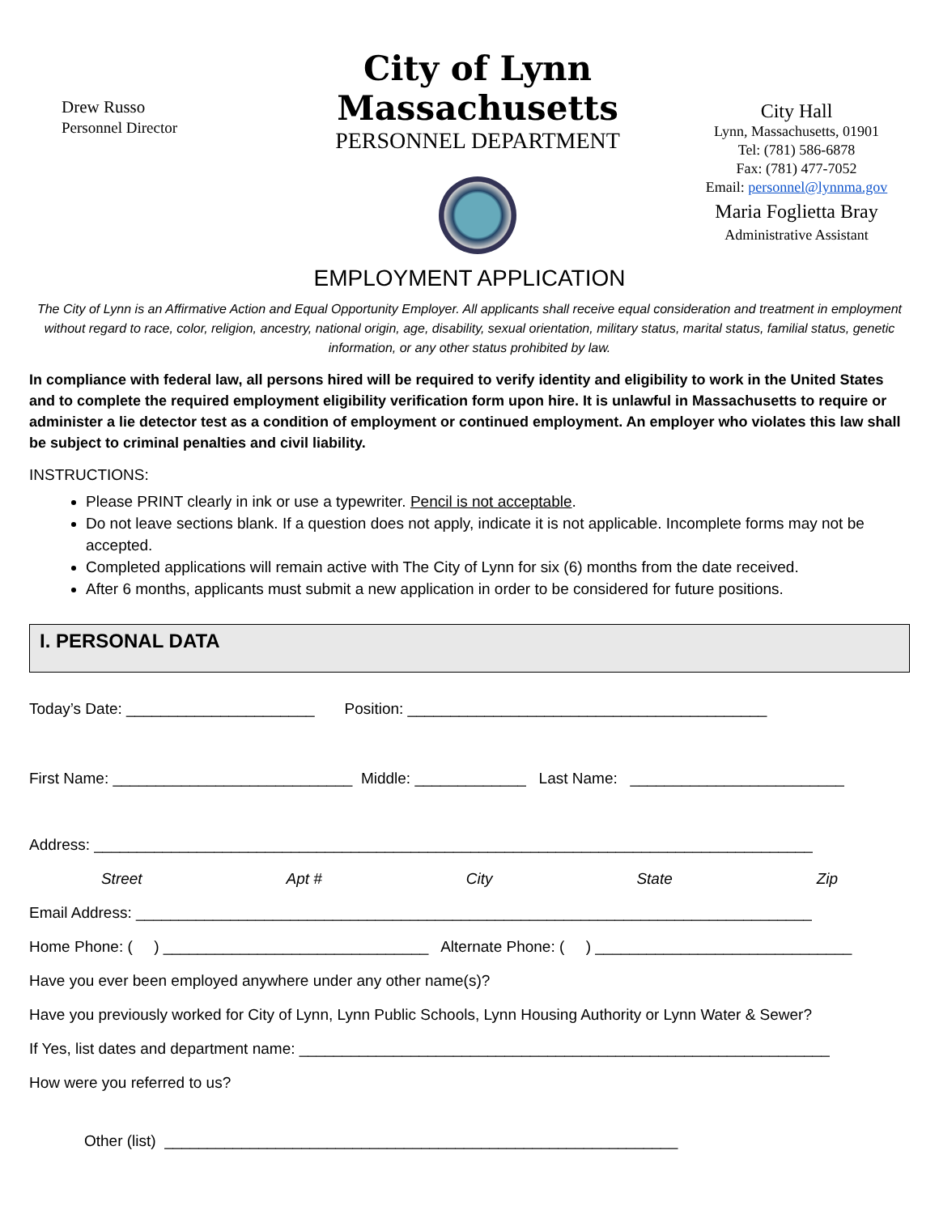Drew Russo
Personnel Director
City of Lynn Massachusetts
PERSONNEL DEPARTMENT
City Hall
Lynn, Massachusetts, 01901
Tel: (781) 586-6878
Fax: (781) 477-7052
Email: personnel@lynnma.gov
Maria Foglietta Bray
Administrative Assistant
EMPLOYMENT APPLICATION
The City of Lynn is an Affirmative Action and Equal Opportunity Employer. All applicants shall receive equal consideration and treatment in employment without regard to race, color, religion, ancestry, national origin, age, disability, sexual orientation, military status, marital status, familial status, genetic information, or any other status prohibited by law.
In compliance with federal law, all persons hired will be required to verify identity and eligibility to work in the United States and to complete the required employment eligibility verification form upon hire. It is unlawful in Massachusetts to require or administer a lie detector test as a condition of employment or continued employment. An employer who violates this law shall be subject to criminal penalties and civil liability.
INSTRUCTIONS:
Please PRINT clearly in ink or use a typewriter. Pencil is not acceptable.
Do not leave sections blank. If a question does not apply, indicate it is not applicable. Incomplete forms may not be accepted.
Completed applications will remain active with The City of Lynn for six (6) months from the date received.
After 6 months, applicants must submit a new application in order to be considered for future positions.
I. PERSONAL DATA
Today’s Date: ______________________ Position: __________________________________________
First Name: ____________________________ Middle: _____________ Last Name: _________________________
Address: ____________________________________________________________________________________
Street Apt # City State Zip
Email Address: _______________________________________________________________________________
Home Phone: ( ) _______________________________ Alternate Phone: ( ) ______________________________
Have you ever been employed anywhere under any other name(s)?
Have you previously worked for City of Lynn, Lynn Public Schools, Lynn Housing Authority or Lynn Water & Sewer?
If Yes, list dates and department name: ______________________________________________________________
How were you referred to us?
Other (list) ____________________________________________________________